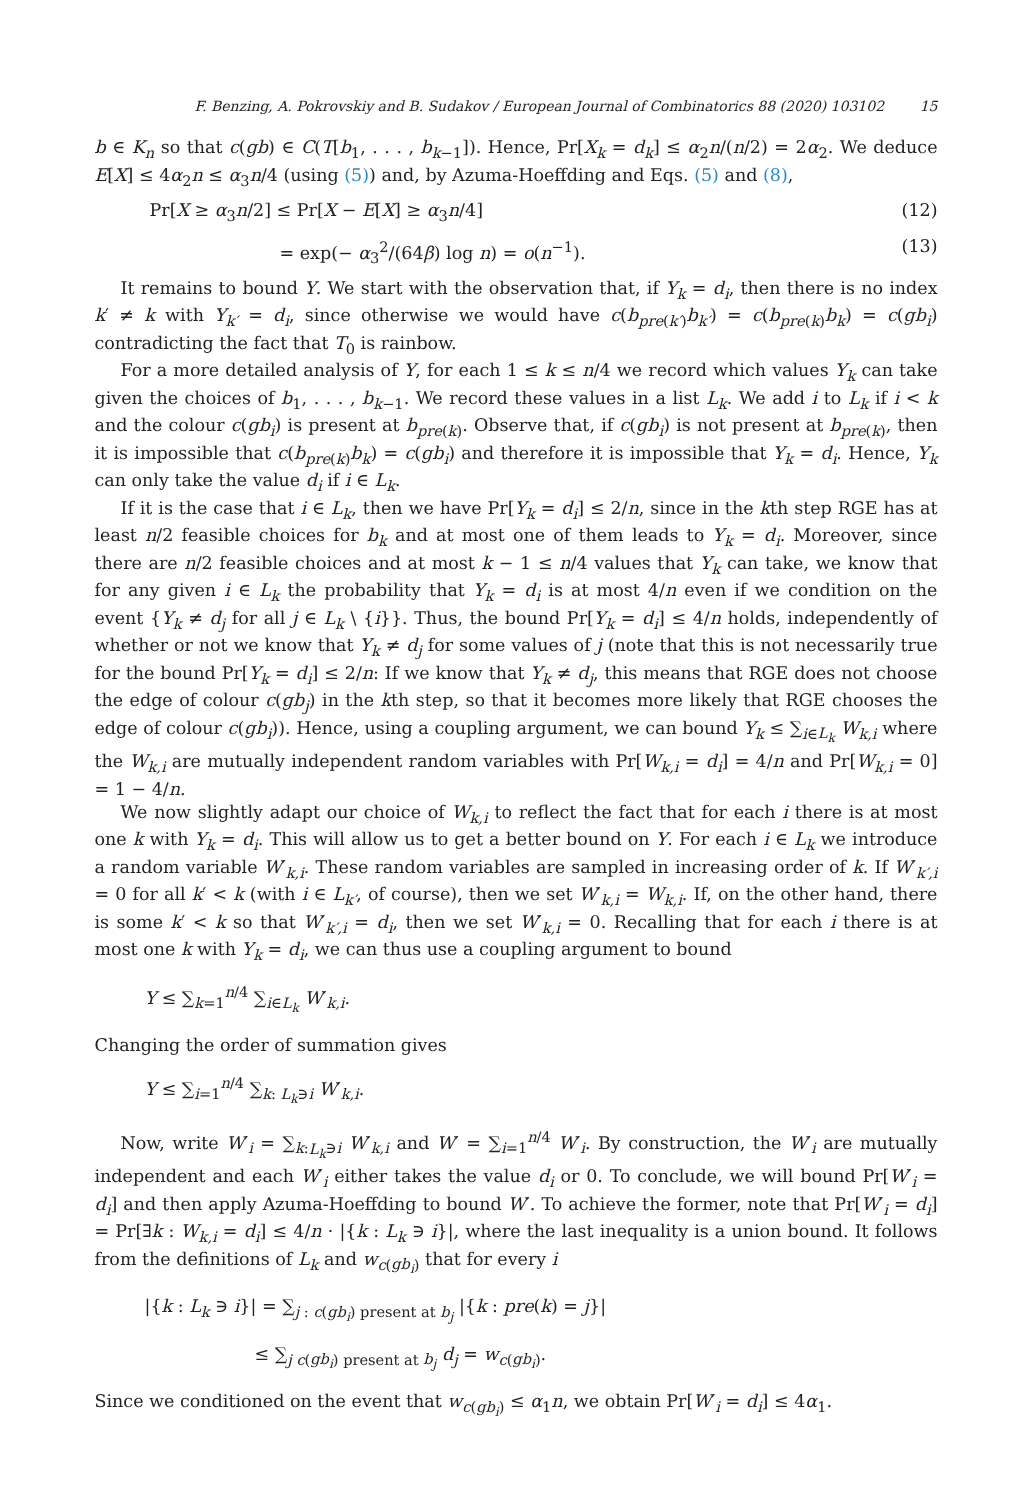F. Benzing, A. Pokrovskiy and B. Sudakov / European Journal of Combinatorics 88 (2020) 103102 15
b ∈ K<sub>n</sub> so that c(gb) ∈ C(T[b<sub>1</sub>, . . . , b<sub>k−1</sub>]). Hence, Pr[X<sub>k</sub> = d<sub>k</sub>] ≤ α<sub>2</sub>n/(n/2) = 2α<sub>2</sub>. We deduce E[X] ≤ 4α<sub>2</sub>n ≤ α<sub>3</sub>n/4 (using (5)) and, by Azuma-Hoeffding and Eqs. (5) and (8),
Pr[X ≥ α<sub>3</sub>n/2] ≤ Pr[X − E[X] ≥ α<sub>3</sub>n/4] (12)
= exp(− α<sub>3</sub><sup>2</sup>/(64β) log n) = o(n<sup>−1</sup>). (13)
It remains to bound Y. We start with the observation that, if Y<sub>k</sub> = d<sub>i</sub>, then there is no index k′ ≠ k with Y<sub>k′</sub> = d<sub>i</sub>, since otherwise we would have c(b<sub>pre(k′)</sub>b<sub>k′</sub>) = c(b<sub>pre(k)</sub>b<sub>k</sub>) = c(gb<sub>i</sub>) contradicting the fact that T<sub>0</sub> is rainbow.
For a more detailed analysis of Y, for each 1 ≤ k ≤ n/4 we record which values Y<sub>k</sub> can take given the choices of b<sub>1</sub>, . . . , b<sub>k−1</sub>. We record these values in a list L<sub>k</sub>. We add i to L<sub>k</sub> if i < k and the colour c(gb<sub>i</sub>) is present at b<sub>pre(k)</sub>. Observe that, if c(gb<sub>i</sub>) is not present at b<sub>pre(k)</sub>, then it is impossible that c(b<sub>pre(k)</sub>b<sub>k</sub>) = c(gb<sub>i</sub>) and therefore it is impossible that Y<sub>k</sub> = d<sub>i</sub>. Hence, Y<sub>k</sub> can only take the value d<sub>i</sub> if i ∈ L<sub>k</sub>.
If it is the case that i ∈ L<sub>k</sub>, then we have Pr[Y<sub>k</sub> = d<sub>i</sub>] ≤ 2/n, since in the kth step RGE has at least n/2 feasible choices for b<sub>k</sub> and at most one of them leads to Y<sub>k</sub> = d<sub>i</sub>. Moreover, since there are n/2 feasible choices and at most k − 1 ≤ n/4 values that Y<sub>k</sub> can take, we know that for any given i ∈ L<sub>k</sub> the probability that Y<sub>k</sub> = d<sub>i</sub> is at most 4/n even if we condition on the event {Y<sub>k</sub> ≠ d<sub>j</sub> for all j ∈ L<sub>k</sub> \ {i}}. Thus, the bound Pr[Y<sub>k</sub> = d<sub>i</sub>] ≤ 4/n holds, independently of whether or not we know that Y<sub>k</sub> ≠ d<sub>j</sub> for some values of j (note that this is not necessarily true for the bound Pr[Y<sub>k</sub> = d<sub>i</sub>] ≤ 2/n: If we know that Y<sub>k</sub> ≠ d<sub>j</sub>, this means that RGE does not choose the edge of colour c(gb<sub>j</sub>) in the kth step, so that it becomes more likely that RGE chooses the edge of colour c(gb<sub>i</sub>)). Hence, using a coupling argument, we can bound Y<sub>k</sub> ≤ ∑<sub>i∈L<sub>k</sub></sub> W<sub>k,i</sub> where the W<sub>k,i</sub> are mutually independent random variables with Pr[W<sub>k,i</sub> = d<sub>i</sub>] = 4/n and Pr[W<sub>k,i</sub> = 0] = 1 − 4/n.
We now slightly adapt our choice of W<sub>k,i</sub> to reflect the fact that for each i there is at most one k with Y<sub>k</sub> = d<sub>i</sub>. This will allow us to get a better bound on Y. For each i ∈ L<sub>k</sub> we introduce a random variable W′<sub>k,i</sub>. These random variables are sampled in increasing order of k. If W′<sub>k′,i</sub> = 0 for all k′ < k (with i ∈ L<sub>k′</sub>, of course), then we set W′<sub>k,i</sub> = W<sub>k,i</sub>. If, on the other hand, there is some k′ < k so that W′<sub>k′,i</sub> = d<sub>i</sub>, then we set W′<sub>k,i</sub> = 0. Recalling that for each i there is at most one k with Y<sub>k</sub> = d<sub>i</sub>, we can thus use a coupling argument to bound
Y ≤ ∑<sub>k=1</sub><sup>n/4</sup> ∑<sub>i∈L<sub>k</sub></sub> W′<sub>k,i</sub>.
Changing the order of summation gives
Y ≤ ∑<sub>i=1</sub><sup>n/4</sup> ∑<sub>k: L<sub>k</sub>∋i</sub> W′<sub>k,i</sub>.
Now, write W′<sub>i</sub> = ∑<sub>k:L<sub>k</sub>∋i</sub> W′<sub>k,i</sub> and W′ = ∑<sub>i=1</sub><sup>n/4</sup> W′<sub>i</sub>. By construction, the W′<sub>i</sub> are mutually independent and each W′<sub>i</sub> either takes the value d<sub>i</sub> or 0. To conclude, we will bound Pr[W′<sub>i</sub> = d<sub>i</sub>] and then apply Azuma-Hoeffding to bound W′. To achieve the former, note that Pr[W′<sub>i</sub> = d<sub>i</sub>] = Pr[∃k : W<sub>k,i</sub> = d<sub>i</sub>] ≤ 4/n · |{k : L<sub>k</sub> ∋ i}|, where the last inequality is a union bound. It follows from the definitions of L<sub>k</sub> and w<sub>c(gb<sub>i</sub>)</sub> that for every i
|{k : L<sub>k</sub> ∋ i}| = ∑<sub>j : c(gb<sub>i</sub>) present at b<sub>j</sub></sub> |{k : pre(k) = j}|
≤ ∑<sub>j c(gb<sub>i</sub>) present at b<sub>j</sub></sub> d<sub>j</sub> = w<sub>c(gb<sub>i</sub>)</sub>.
Since we conditioned on the event that w<sub>c(gb<sub>i</sub>)</sub> ≤ α<sub>1</sub>n, we obtain Pr[W′<sub>i</sub> = d<sub>i</sub>] ≤ 4α<sub>1</sub>.